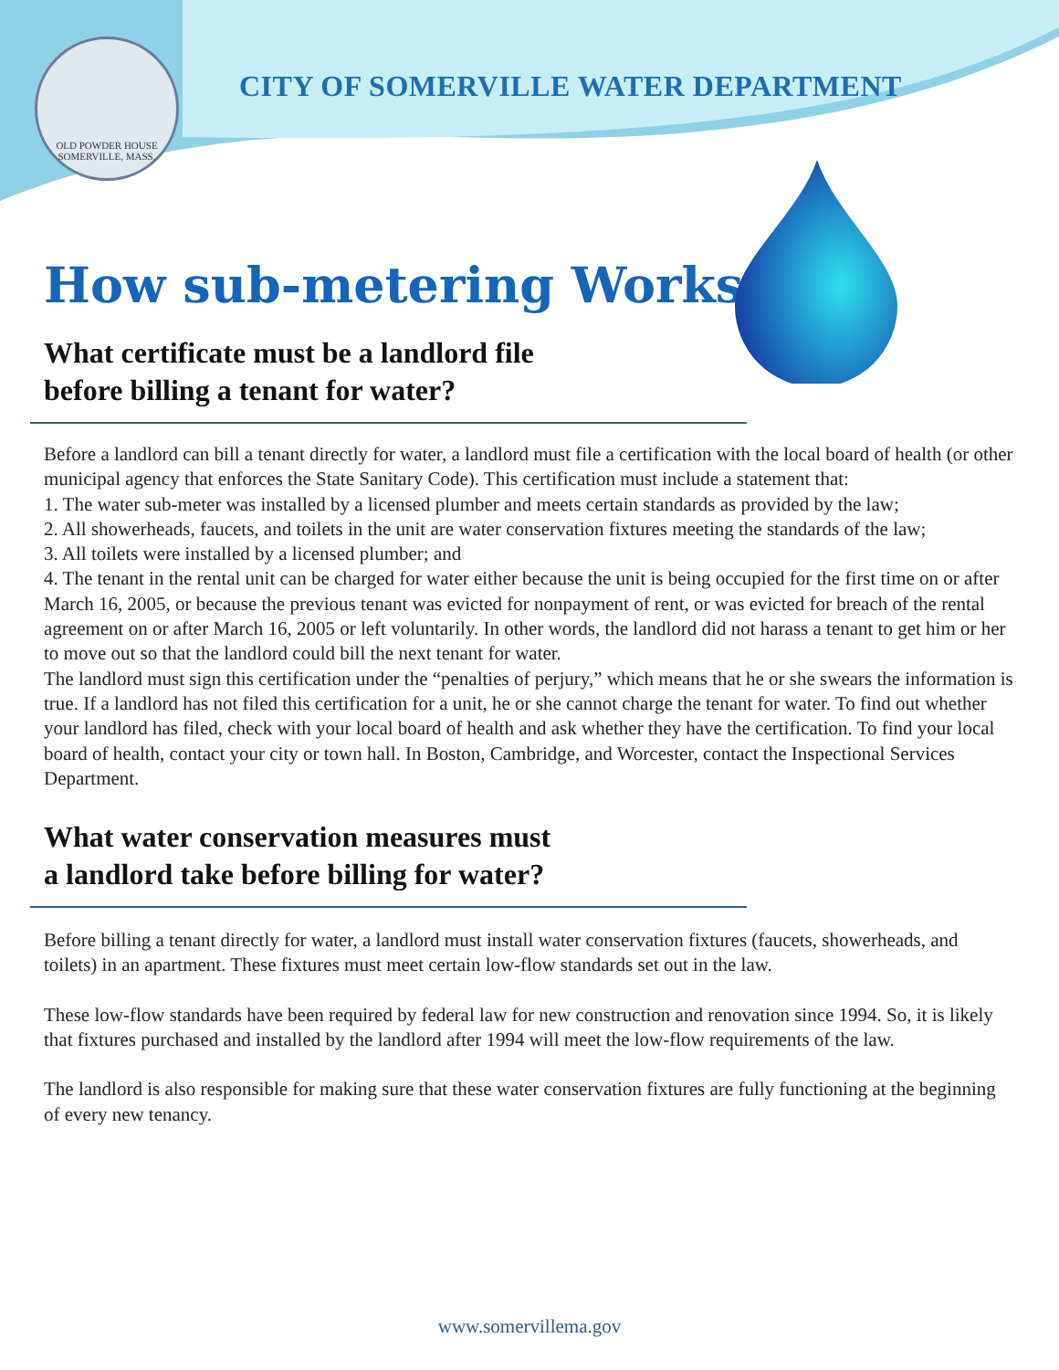OLD POWDER HOUSE
SOMERVILLE, MASS.
CITY OF SOMERVILLE WATER DEPARTMENT
How sub-metering Works
What certificate must be a landlord file
before billing a tenant for water?
Before a landlord can bill a tenant directly for water, a landlord must file a certification with the local board of health (or other municipal agency that enforces the State Sanitary Code). This certification must include a statement that:
1. The water sub-meter was installed by a licensed plumber and meets certain standards as provided by the law;
2. All showerheads, faucets, and toilets in the unit are water conservation fixtures meeting the standards of the law;
3. All toilets were installed by a licensed plumber; and
4. The tenant in the rental unit can be charged for water either because the unit is being occupied for the first time on or after March 16, 2005, or because the previous tenant was evicted for nonpayment of rent, or was evicted for breach of the rental agreement on or after March 16, 2005 or left voluntarily. In other words, the landlord did not harass a tenant to get him or her to move out so that the landlord could bill the next tenant for water.
The landlord must sign this certification under the “penalties of perjury,” which means that he or she swears the information is true. If a landlord has not filed this certification for a unit, he or she cannot charge the tenant for water. To find out whether your landlord has filed, check with your local board of health and ask whether they have the certification. To find your local board of health, contact your city or town hall. In Boston, Cambridge, and Worcester, contact the Inspectional Services Department.
What water conservation measures must
a landlord take before billing for water?
Before billing a tenant directly for water, a landlord must install water conservation fixtures (faucets, showerheads, and toilets) in an apartment. These fixtures must meet certain low-flow standards set out in the law.
These low-flow standards have been required by federal law for new construction and renovation since 1994. So, it is likely that fixtures purchased and installed by the landlord after 1994 will meet the low-flow requirements of the law.
The landlord is also responsible for making sure that these water conservation fixtures are fully functioning at the beginning of every new tenancy.
www.somervillema.gov